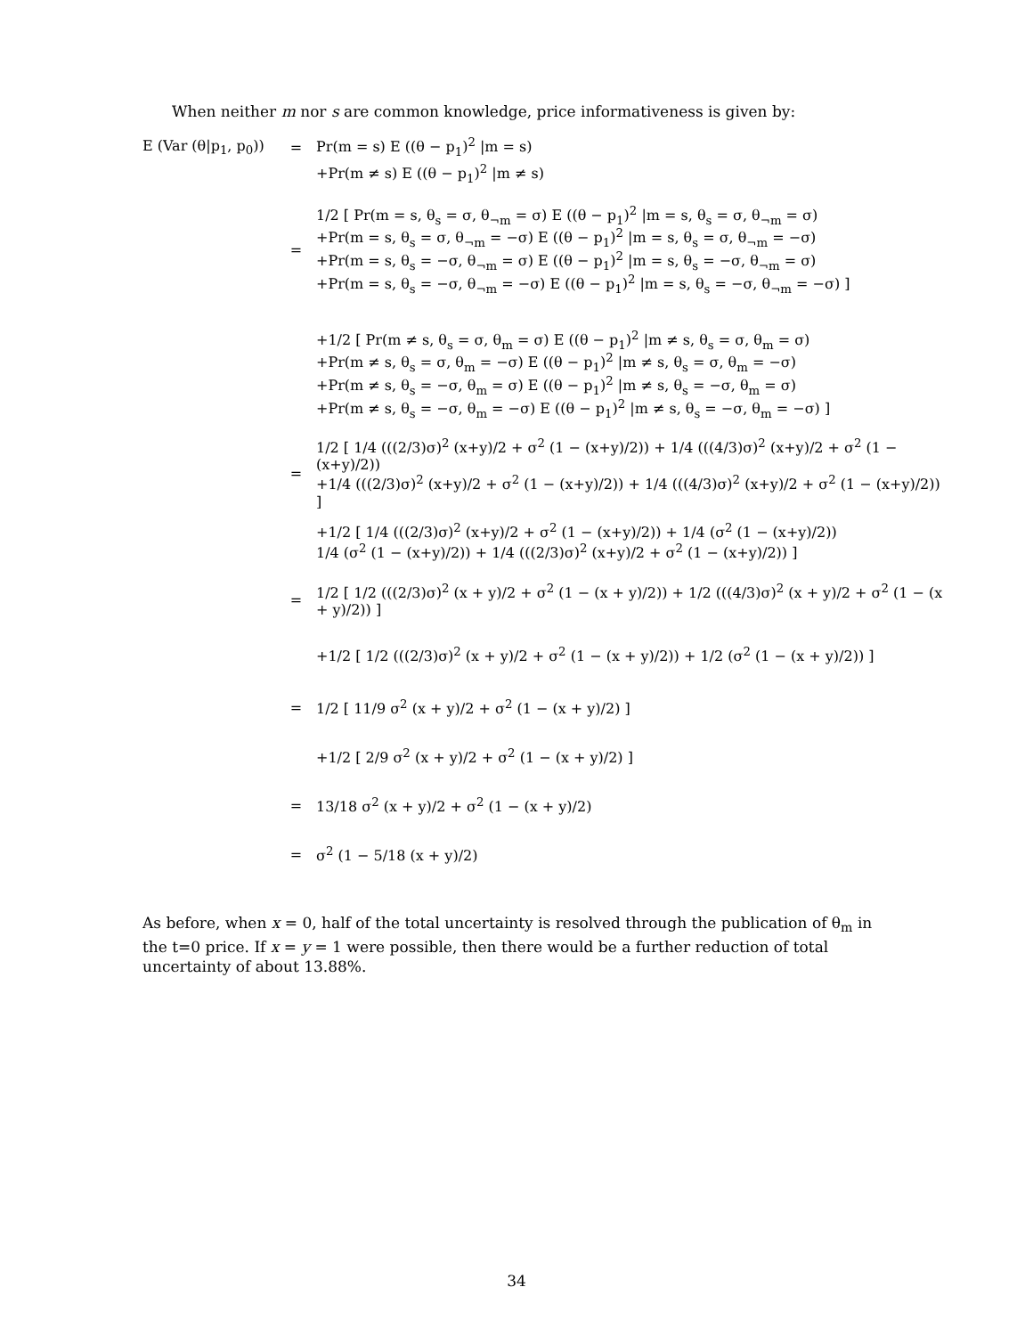When neither m nor s are common knowledge, price informativeness is given by:
E (Var (θ|p<sub>1</sub>, p<sub>0</sub>))
= Pr(m = s) E ((θ − p<sub>1</sub>)<sup>2</sup> |m = s)
+Pr(m ≠ s) E ((θ − p<sub>1</sub>)<sup>2</sup> |m ≠ s)
=
1/2 [ Pr(m = s, θ<sub>s</sub> = σ, θ<sub>¬m</sub> = σ) E ((θ − p<sub>1</sub>)<sup>2</sup> |m = s, θ<sub>s</sub> = σ, θ<sub>¬m</sub> = σ)
+Pr(m = s, θ<sub>s</sub> = σ, θ<sub>¬m</sub> = −σ) E ((θ − p<sub>1</sub>)<sup>2</sup> |m = s, θ<sub>s</sub> = σ, θ<sub>¬m</sub> = −σ)
+Pr(m = s, θ<sub>s</sub> = −σ, θ<sub>¬m</sub> = σ) E ((θ − p<sub>1</sub>)<sup>2</sup> |m = s, θ<sub>s</sub> = −σ, θ<sub>¬m</sub> = σ)
+Pr(m = s, θ<sub>s</sub> = −σ, θ<sub>¬m</sub> = −σ) E ((θ − p<sub>1</sub>)<sup>2</sup> |m = s, θ<sub>s</sub> = −σ, θ<sub>¬m</sub> = −σ) ]
+1/2 [ Pr(m ≠ s, θ<sub>s</sub> = σ, θ<sub>m</sub> = σ) E ((θ − p<sub>1</sub>)<sup>2</sup> |m ≠ s, θ<sub>s</sub> = σ, θ<sub>m</sub> = σ)
+Pr(m ≠ s, θ<sub>s</sub> = σ, θ<sub>m</sub> = −σ) E ((θ − p<sub>1</sub>)<sup>2</sup> |m ≠ s, θ<sub>s</sub> = σ, θ<sub>m</sub> = −σ)
+Pr(m ≠ s, θ<sub>s</sub> = −σ, θ<sub>m</sub> = σ) E ((θ − p<sub>1</sub>)<sup>2</sup> |m ≠ s, θ<sub>s</sub> = −σ, θ<sub>m</sub> = σ)
+Pr(m ≠ s, θ<sub>s</sub> = −σ, θ<sub>m</sub> = −σ) E ((θ − p<sub>1</sub>)<sup>2</sup> |m ≠ s, θ<sub>s</sub> = −σ, θ<sub>m</sub> = −σ) ]
=
1/2 [ 1/4 (((2/3)σ)<sup>2</sup> (x+y)/2 + σ<sup>2</sup> (1 − (x+y)/2)) + 1/4 (((4/3)σ)<sup>2</sup> (x+y)/2 + σ<sup>2</sup> (1 − (x+y)/2))
+1/4 (((2/3)σ)<sup>2</sup> (x+y)/2 + σ<sup>2</sup> (1 − (x+y)/2)) + 1/4 (((4/3)σ)<sup>2</sup> (x+y)/2 + σ<sup>2</sup> (1 − (x+y)/2)) ]
+1/2 [ 1/4 (((2/3)σ)<sup>2</sup> (x+y)/2 + σ<sup>2</sup> (1 − (x+y)/2)) + 1/4 (σ<sup>2</sup> (1 − (x+y)/2))
1/4 (σ<sup>2</sup> (1 − (x+y)/2)) + 1/4 (((2/3)σ)<sup>2</sup> (x+y)/2 + σ<sup>2</sup> (1 − (x+y)/2)) ]
=
1/2 [ 1/2 (((2/3)σ)<sup>2</sup> (x + y)/2 + σ<sup>2</sup> (1 − (x + y)/2)) + 1/2 (((4/3)σ)<sup>2</sup> (x + y)/2 + σ<sup>2</sup> (1 − (x + y)/2)) ]
+1/2 [ 1/2 (((2/3)σ)<sup>2</sup> (x + y)/2 + σ<sup>2</sup> (1 − (x + y)/2)) + 1/2 (σ<sup>2</sup> (1 − (x + y)/2)) ]
=
1/2 [ 11/9 σ<sup>2</sup> (x + y)/2 + σ<sup>2</sup> (1 − (x + y)/2) ]
+1/2 [ 2/9 σ<sup>2</sup> (x + y)/2 + σ<sup>2</sup> (1 − (x + y)/2) ]
=
13/18 σ<sup>2</sup> (x + y)/2 + σ<sup>2</sup> (1 − (x + y)/2)
= σ<sup>2</sup> (1 − 5/18 (x + y)/2)
As before, when x = 0, half of the total uncertainty is resolved through the publication of θ<sub>m</sub> in the t=0 price. If x = y = 1 were possible, then there would be a further reduction of total uncertainty of about 13.88%.
34